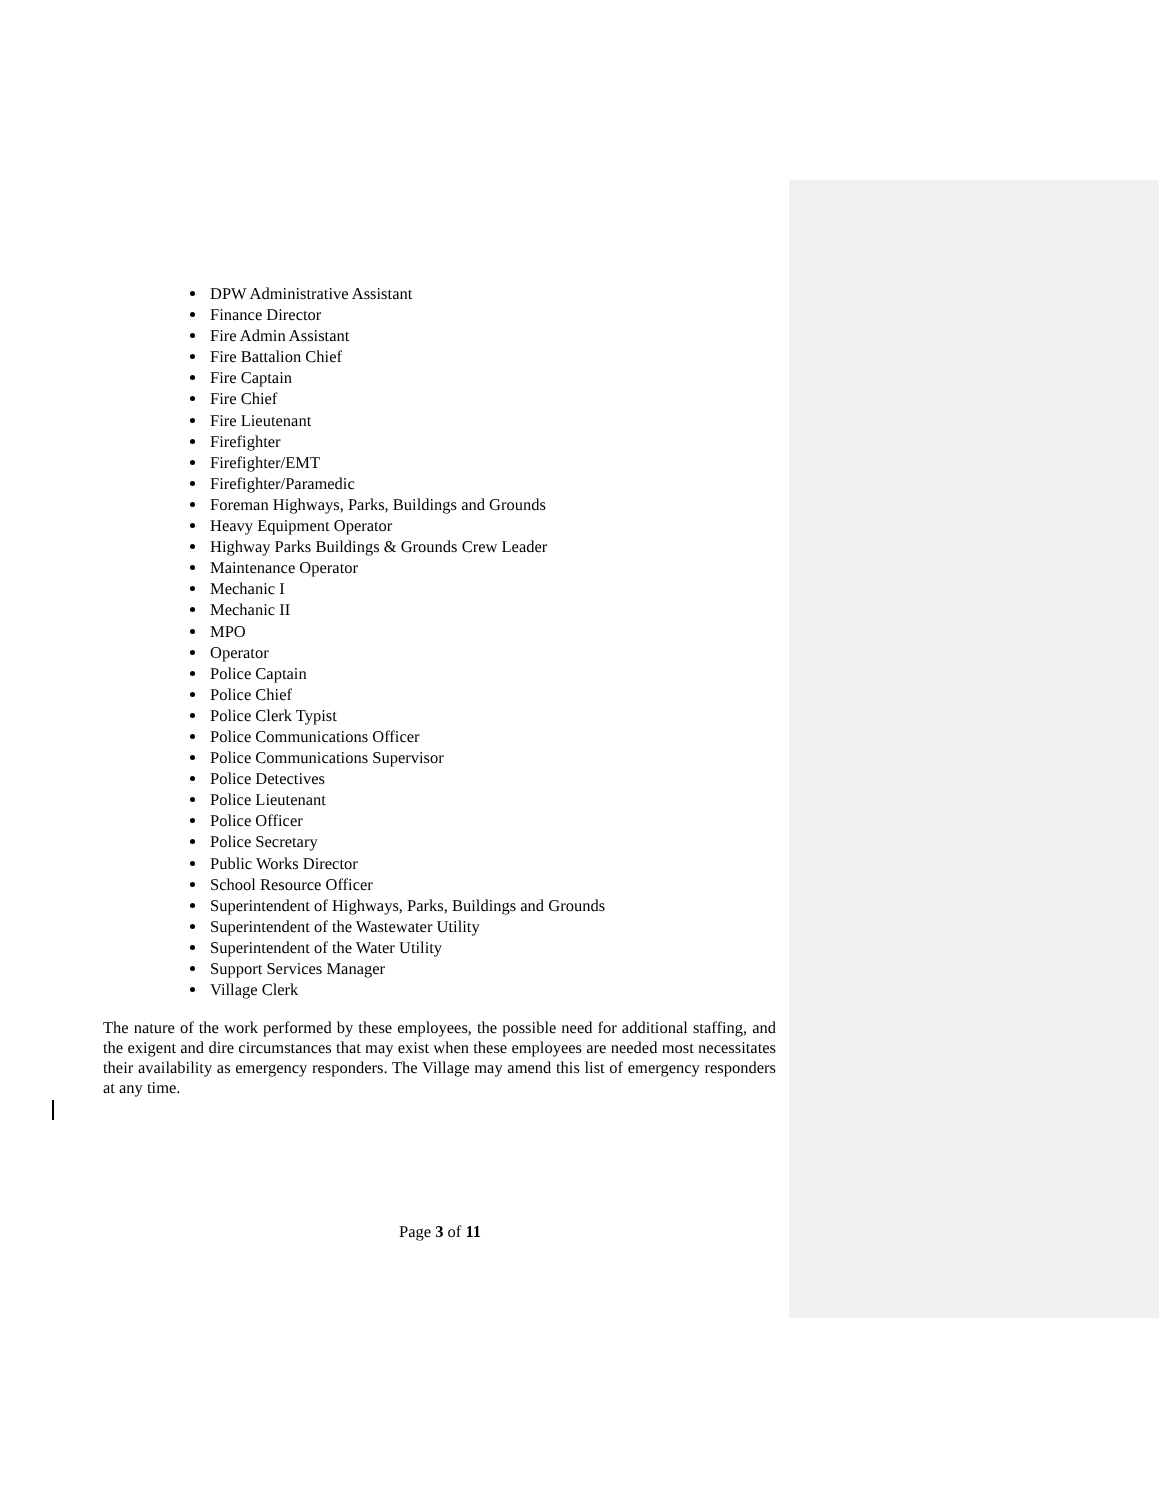DPW Administrative Assistant
Finance Director
Fire Admin Assistant
Fire Battalion Chief
Fire Captain
Fire Chief
Fire Lieutenant
Firefighter
Firefighter/EMT
Firefighter/Paramedic
Foreman Highways, Parks, Buildings and Grounds
Heavy Equipment Operator
Highway Parks Buildings & Grounds Crew Leader
Maintenance Operator
Mechanic I
Mechanic II
MPO
Operator
Police Captain
Police Chief
Police Clerk Typist
Police Communications Officer
Police Communications Supervisor
Police Detectives
Police Lieutenant
Police Officer
Police Secretary
Public Works Director
School Resource Officer
Superintendent of Highways, Parks, Buildings and Grounds
Superintendent of the Wastewater Utility
Superintendent of the Water Utility
Support Services Manager
Village Clerk
The nature of the work performed by these employees, the possible need for additional staffing, and the exigent and dire circumstances that may exist when these employees are needed most necessitates their availability as emergency responders. The Village may amend this list of emergency responders at any time.
Page 3 of 11